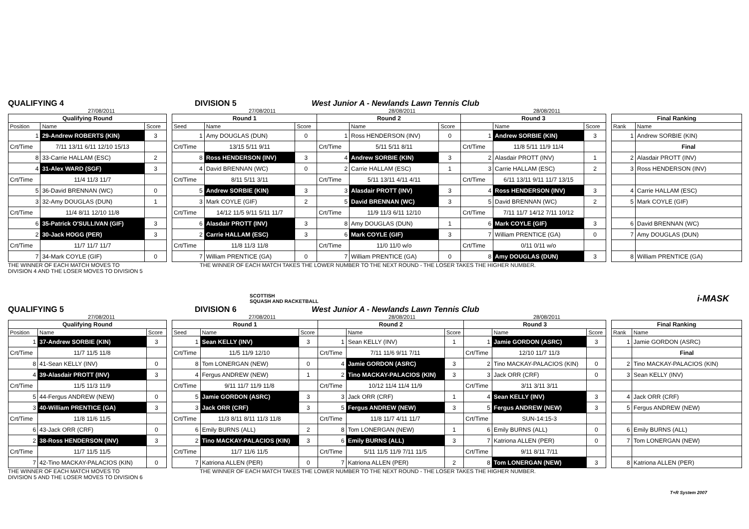QUALIFYING 4 DIVISION 5 West Junior A - Newlands Lawn Tennis Club
27/08/2011 27/08/2011 28/08/2011 28/08/2011
| Qualifying Round | | |
| --- | --- | --- |
| Position | Name | Score |
| 1 | 29-Andrew ROBERTS (KIN) | 3 |
| Crt/Time | 7/11 13/11 6/11 12/10 15/13 | |
| 8 | 33-Carrie HALLAM (ESC) | 2 |
| 4 | 31-Alex WARD (SGF) | 3 |
| Crt/Time | 11/4 11/3 11/7 | |
| 5 | 36-David BRENNAN (WC) | 0 |
| 3 | 32-Amy DOUGLAS (DUN) | 1 |
| Crt/Time | 11/4 8/11 12/10 11/8 | |
| 6 | 35-Patrick O'SULLIVAN (GIF) | 3 |
| 2 | 30-Jack HOGG (PER) | 3 |
| Crt/Time | 11/7 11/7 11/7 | |
| 7 | 34-Mark COYLE (GIF) | 0 |
| Round 1 | | | Round 2 | | | Round 3 | | |
| --- | --- | --- | --- | --- | --- | --- | --- | --- |
| Seed | Name | Score | | Name | Score | | Name | Score |
| 1 | Amy DOUGLAS (DUN) | 0 | 1 | Ross HENDERSON (INV) | 0 | 1 | Andrew SORBIE (KIN) | 3 |
| Crt/Time | 13/15 5/11 9/11 | | Crt/Time | 5/11 5/11 8/11 | | Crt/Time | 11/8 5/11 11/9 11/4 | |
| 8 | Ross HENDERSON (INV) | 3 | 4 | Andrew SORBIE (KIN) | 3 | 2 | Alasdair PROTT (INV) | 1 |
| 4 | David BRENNAN (WC) | 0 | 2 | Carrie HALLAM (ESC) | 1 | 3 | Carrie HALLAM (ESC) | 2 |
| Crt/Time | 8/11 5/11 3/11 | | Crt/Time | 5/11 13/11 4/11 4/11 | | Crt/Time | 6/11 13/11 9/11 11/7 13/15 | |
| 5 | Andrew SORBIE (KIN) | 3 | 3 | Alasdair PROTT (INV) | 3 | 4 | Ross HENDERSON (INV) | 3 |
| 3 | Mark COYLE (GIF) | 2 | 5 | David BRENNAN (WC) | 3 | 5 | David BRENNAN (WC) | 2 |
| Crt/Time | 14/12 11/5 9/11 5/11 11/7 | | Crt/Time | 11/9 11/3 6/11 12/10 | | Crt/Time | 7/11 11/7 14/12 7/11 10/12 | |
| 6 | Alasdair PROTT (INV) | 3 | 8 | Amy DOUGLAS (DUN) | 1 | 6 | Mark COYLE (GIF) | 3 |
| 2 | Carrie HALLAM (ESC) | 3 | 6 | Mark COYLE (GIF) | 3 | 7 | William PRENTICE (GA) | 0 |
| Crt/Time | 11/8 11/3 11/8 | | Crt/Time | 11/0 11/0 w/o | | Crt/Time | 0/11 0/11 w/o | |
| 7 | William PRENTICE (GA) | 0 | 7 | William PRENTICE (GA) | 0 | 8 | Amy DOUGLAS (DUN) | 3 |
| Final Ranking | |
| --- | --- |
| Rank | Name |
| 1 | Andrew SORBIE (KIN) |
| | Final |
| 2 | Alasdair PROTT (INV) |
| 3 | Ross HENDERSON (INV) |
| 4 | Carrie HALLAM (ESC) |
| 5 | Mark COYLE (GIF) |
| 6 | David BRENNAN (WC) |
| 7 | Amy DOUGLAS (DUN) |
| 8 | William PRENTICE (GA) |
THE WINNER OF EACH MATCH MOVES TO
DIVISION 4 AND THE LOSER MOVES TO DIVISION 5 THE WINNER OF EACH MATCH TAKES THE LOWER NUMBER TO THE NEXT ROUND - THE LOSER TAKES THE HIGHER NUMBER.
SCOTTISH
SQUASH AND RACKETBALL i-MASK
QUALIFYING 5 DIVISION 6 West Junior A - Newlands Lawn Tennis Club
27/08/2011 27/08/2011 28/08/2011 28/08/2011
| Qualifying Round | | |
| --- | --- | --- |
| Position | Name | Score |
| 1 | 37-Andrew SORBIE (KIN) | 3 |
| Crt/Time | 11/7 11/5 11/8 | |
| 8 | 41-Sean KELLY (INV) | 0 |
| 4 | 39-Alasdair PROTT (INV) | 3 |
| Crt/Time | 11/5 11/3 11/9 | |
| 5 | 44-Fergus ANDREW (NEW) | 0 |
| 3 | 40-William PRENTICE (GA) | 3 |
| Crt/Time | 11/8 11/6 11/5 | |
| 6 | 43-Jack ORR (CRF) | 0 |
| 2 | 38-Ross HENDERSON (INV) | 3 |
| Crt/Time | 11/7 11/5 11/5 | |
| 7 | 42-Tino MACKAY-PALACIOS (KIN) | 0 |
| Round 1 | | | Round 2 | | | Round 3 | | |
| --- | --- | --- | --- | --- | --- | --- | --- | --- |
| Seed | Name | Score | | Name | Score | | Name | Score |
| 1 | Sean KELLY (INV) | 3 | 1 | Sean KELLY (INV) | 1 | 1 | Jamie GORDON (ASRC) | 3 |
| Crt/Time | 11/5 11/9 12/10 | | Crt/Time | 7/11 11/6 9/11 7/11 | | Crt/Time | 12/10 11/7 11/3 | |
| 8 | Tom LONERGAN (NEW) | 0 | 4 | Jamie GORDON (ASRC) | 3 | 2 | Tino MACKAY-PALACIOS (KIN) | 0 |
| 4 | Fergus ANDREW (NEW) | 1 | 2 | Tino MACKAY-PALACIOS (KIN) | 3 | 3 | Jack ORR (CRF) | 0 |
| Crt/Time | 9/11 11/7 11/9 11/8 | | Crt/Time | 10/12 11/4 11/4 11/9 | | Crt/Time | 3/11 3/11 3/11 | |
| 5 | Jamie GORDON (ASRC) | 3 | 3 | Jack ORR (CRF) | 1 | 4 | Sean KELLY (INV) | 3 |
| 3 | Jack ORR (CRF) | 3 | 5 | Fergus ANDREW (NEW) | 3 | 5 | Fergus ANDREW (NEW) | 3 |
| Crt/Time | 11/3 8/11 8/11 11/3 11/8 | | Crt/Time | 11/8 11/7 4/11 11/7 | | Crt/Time | SUN-14:15-3 | |
| 6 | Emily BURNS (ALL) | 2 | 8 | Tom LONERGAN (NEW) | 1 | 6 | Emily BURNS (ALL) | 0 |
| 2 | Tino MACKAY-PALACIOS (KIN) | 3 | 6 | Emily BURNS (ALL) | 3 | 7 | Katriona ALLEN (PER) | 0 |
| Crt/Time | 11/7 11/6 11/5 | | Crt/Time | 5/11 11/5 11/9 7/11 11/5 | | Crt/Time | 9/11 8/11 7/11 | |
| 7 | Katriona ALLEN (PER) | 0 | 7 | Katriona ALLEN (PER) | 2 | 8 | Tom LONERGAN (NEW) | 3 |
| Final Ranking | |
| --- | --- |
| Rank | Name |
| 1 | Jamie GORDON (ASRC) |
| | Final |
| 2 | Tino MACKAY-PALACIOS (KIN) |
| 3 | Sean KELLY (INV) |
| 4 | Jack ORR (CRF) |
| 5 | Fergus ANDREW (NEW) |
| 6 | Emily BURNS (ALL) |
| 7 | Tom LONERGAN (NEW) |
| 8 | Katriona ALLEN (PER) |
THE WINNER OF EACH MATCH MOVES TO
DIVISION 5 AND THE LOSER MOVES TO DIVISION 6 THE WINNER OF EACH MATCH TAKES THE LOWER NUMBER TO THE NEXT ROUND - THE LOSER TAKES THE HIGHER NUMBER.
T+R System 2007